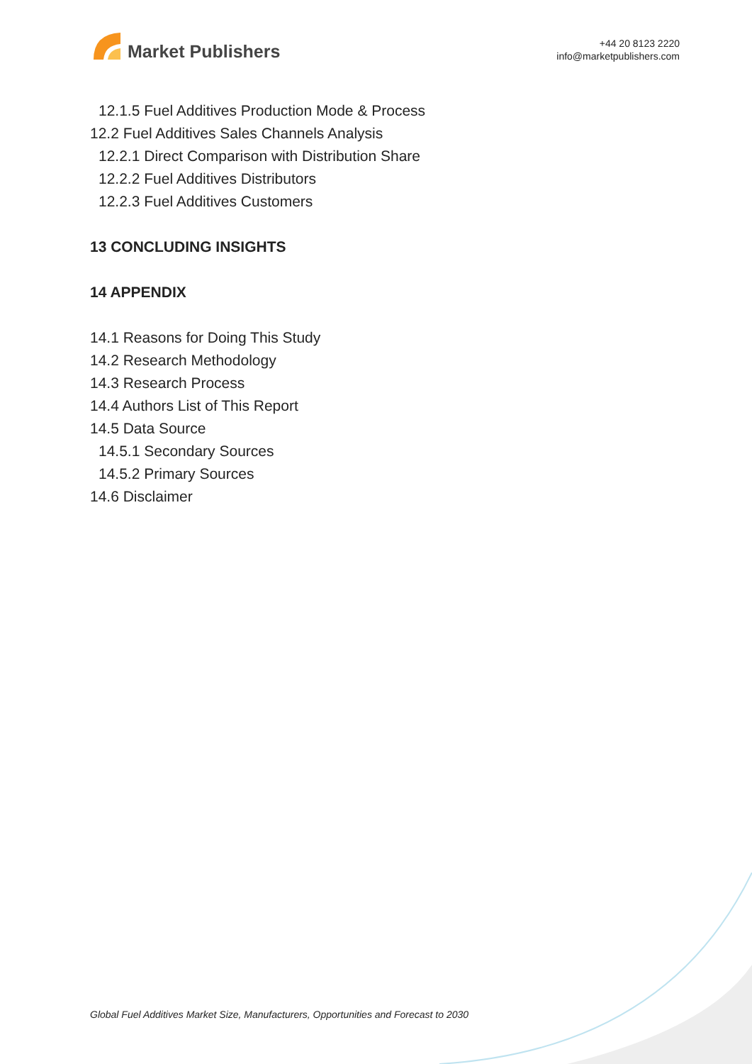Market Publishers
+44 20 8123 2220
info@marketpublishers.com
12.1.5 Fuel Additives Production Mode & Process
12.2 Fuel Additives Sales Channels Analysis
12.2.1 Direct Comparison with Distribution Share
12.2.2 Fuel Additives Distributors
12.2.3 Fuel Additives Customers
13 CONCLUDING INSIGHTS
14 APPENDIX
14.1 Reasons for Doing This Study
14.2 Research Methodology
14.3 Research Process
14.4 Authors List of This Report
14.5 Data Source
14.5.1 Secondary Sources
14.5.2 Primary Sources
14.6 Disclaimer
Global Fuel Additives Market Size, Manufacturers, Opportunities and Forecast to 2030